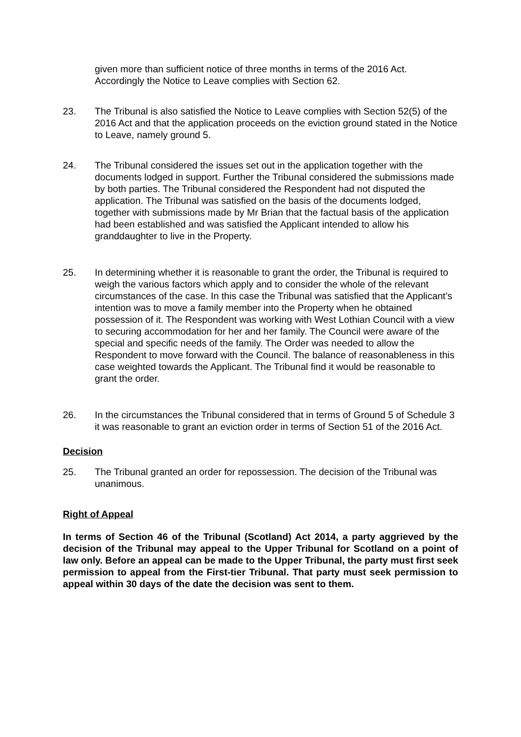given more than sufficient notice of three months in terms of the 2016 Act. Accordingly the Notice to Leave complies with Section 62.
23. The Tribunal is also satisfied the Notice to Leave complies with Section 52(5) of the 2016 Act and that the application proceeds on the eviction ground stated in the Notice to Leave, namely ground 5.
24. The Tribunal considered the issues set out in the application together with the documents lodged in support. Further the Tribunal considered the submissions made by both parties. The Tribunal considered the Respondent had not disputed the application. The Tribunal was satisfied on the basis of the documents lodged, together with submissions made by Mr Brian that the factual basis of the application had been established and was satisfied the Applicant intended to allow his granddaughter to live in the Property.
25. In determining whether it is reasonable to grant the order, the Tribunal is required to weigh the various factors which apply and to consider the whole of the relevant circumstances of the case. In this case the Tribunal was satisfied that the Applicant’s intention was to move a family member into the Property when he obtained possession of it. The Respondent was working with West Lothian Council with a view to securing accommodation for her and her family. The Council were aware of the special and specific needs of the family. The Order was needed to allow the Respondent to move forward with the Council. The balance of reasonableness in this case weighted towards the Applicant. The Tribunal find it would be reasonable to grant the order.
26. In the circumstances the Tribunal considered that in terms of Ground 5 of Schedule 3 it was reasonable to grant an eviction order in terms of Section 51 of the 2016 Act.
Decision
25. The Tribunal granted an order for repossession. The decision of the Tribunal was unanimous.
Right of Appeal
In terms of Section 46 of the Tribunal (Scotland) Act 2014, a party aggrieved by the decision of the Tribunal may appeal to the Upper Tribunal for Scotland on a point of law only. Before an appeal can be made to the Upper Tribunal, the party must first seek permission to appeal from the First-tier Tribunal. That party must seek permission to appeal within 30 days of the date the decision was sent to them.